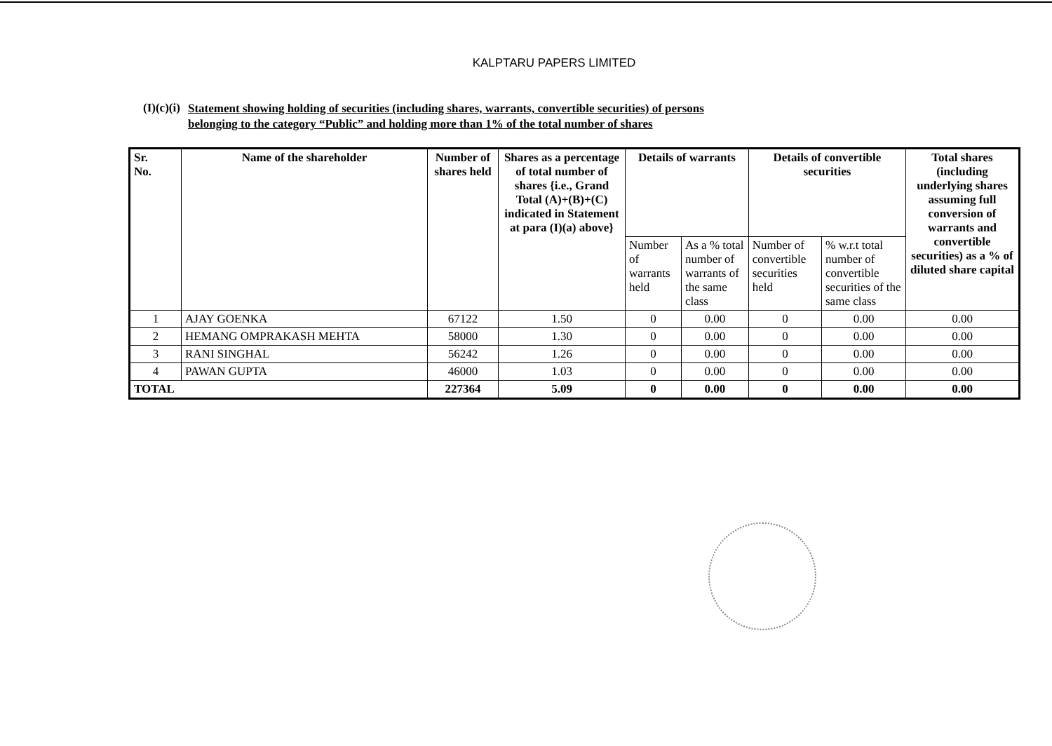KALPTARU PAPERS LIMITED
(I)(c)(i)
Statement showing holding of securities (including shares, warrants, convertible securities) of persons
belonging to the category “Public” and holding more than 1% of the total number of shares
| Sr. No. | Name of the shareholder | Number of shares held | Shares as a percentage of total number of shares {i.e., Grand Total (A)+(B)+(C) indicated in Statement at para (I)(a) above} | Details of warrants | | Details of convertible securities | | Total shares (including underlying shares assuming full conversion of warrants and convertible securities) as a % of diluted share capital |
| --- | --- | --- | --- | --- | --- | --- | --- | --- |
| | | | | Number of warrants held | As a % total number of warrants of the same class | Number of convertible securities held | % w.r.t total number of convertible securities of the same class | |
| 1 | AJAY GOENKA | 67122 | 1.50 | 0 | 0.00 | 0 | 0.00 | 0.00 |
| 2 | HEMANG OMPRAKASH MEHTA | 58000 | 1.30 | 0 | 0.00 | 0 | 0.00 | 0.00 |
| 3 | RANI SINGHAL | 56242 | 1.26 | 0 | 0.00 | 0 | 0.00 | 0.00 |
| 4 | PAWAN GUPTA | 46000 | 1.03 | 0 | 0.00 | 0 | 0.00 | 0.00 |
| TOTAL | | 227364 | 5.09 | 0 | 0.00 | 0 | 0.00 | 0.00 |